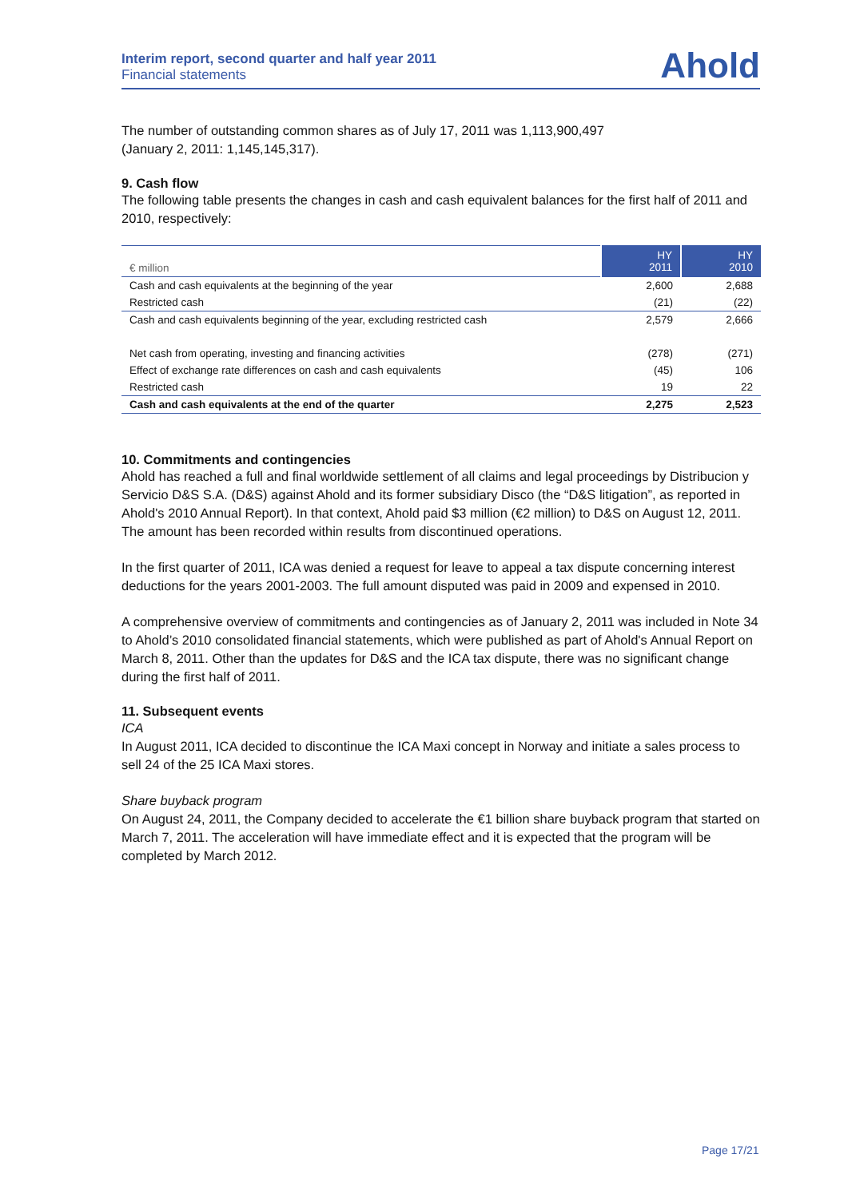Interim report, second quarter and half year 2011
Financial statements
Ahold
The number of outstanding common shares as of July 17, 2011 was 1,113,900,497
(January 2, 2011: 1,145,145,317).
9. Cash flow
The following table presents the changes in cash and cash equivalent balances for the first half of 2011 and 2010, respectively:
| € million | HY 2011 | HY 2010 |
| Cash and cash equivalents at the beginning of the year | 2,600 | 2,688 |
| Restricted cash | (21) | (22) |
| Cash and cash equivalents beginning of the year, excluding restricted cash | 2,579 | 2,666 |
| Net cash from operating, investing and financing activities | (278) | (271) |
| Effect of exchange rate differences on cash and cash equivalents | (45) | 106 |
| Restricted cash | 19 | 22 |
| Cash and cash equivalents at the end of the quarter | 2,275 | 2,523 |
10. Commitments and contingencies
Ahold has reached a full and final worldwide settlement of all claims and legal proceedings by Distribucion y Servicio D&S S.A. (D&S) against Ahold and its former subsidiary Disco (the “D&S litigation”, as reported in Ahold's 2010 Annual Report). In that context, Ahold paid $3 million (€2 million) to D&S on August 12, 2011. The amount has been recorded within results from discontinued operations.
In the first quarter of 2011, ICA was denied a request for leave to appeal a tax dispute concerning interest deductions for the years 2001-2003. The full amount disputed was paid in 2009 and expensed in 2010.
A comprehensive overview of commitments and contingencies as of January 2, 2011 was included in Note 34 to Ahold’s 2010 consolidated financial statements, which were published as part of Ahold's Annual Report on March 8, 2011. Other than the updates for D&S and the ICA tax dispute, there was no significant change during the first half of 2011.
11. Subsequent events
ICA
In August 2011, ICA decided to discontinue the ICA Maxi concept in Norway and initiate a sales process to sell 24 of the 25 ICA Maxi stores.
Share buyback program
On August 24, 2011, the Company decided to accelerate the €1 billion share buyback program that started on March 7, 2011. The acceleration will have immediate effect and it is expected that the program will be completed by March 2012.
Page 17/21